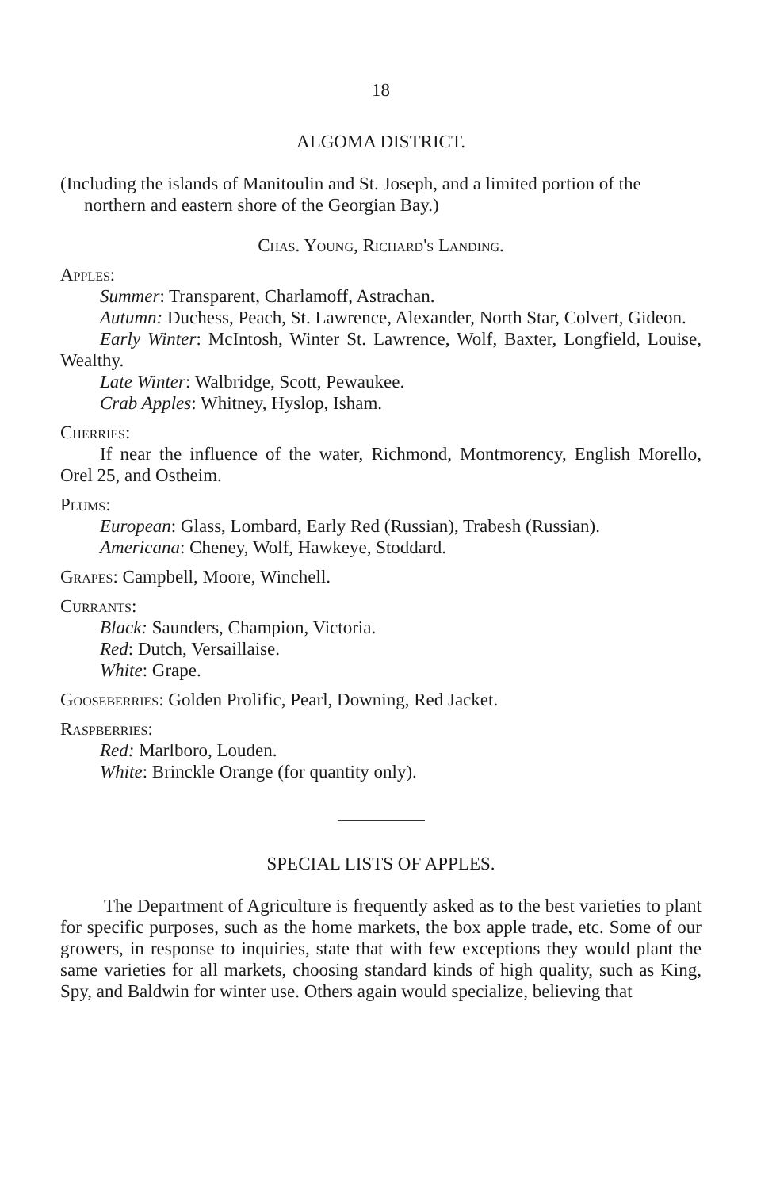18
ALGOMA DISTRICT.
(Including the islands of Manitoulin and St. Joseph, and a limited portion of the northern and eastern shore of the Georgian Bay.)
Chas. Young, Richard's Landing.
Apples:
Summer: Transparent, Charlamoff, Astrachan.
Autumn: Duchess, Peach, St. Lawrence, Alexander, North Star, Colvert, Gideon.
Early Winter: McIntosh, Winter St. Lawrence, Wolf, Baxter, Longfield, Louise, Wealthy.
Late Winter: Walbridge, Scott, Pewaukee.
Crab Apples: Whitney, Hyslop, Isham.
Cherries:
If near the influence of the water, Richmond, Montmorency, English Morello, Orel 25, and Ostheim.
Plums:
European: Glass, Lombard, Early Red (Russian), Trabesh (Russian).
Americana: Cheney, Wolf, Hawkeye, Stoddard.
Grapes: Campbell, Moore, Winchell.
Currants:
Black: Saunders, Champion, Victoria.
Red: Dutch, Versaillaise.
White: Grape.
Gooseberries: Golden Prolific, Pearl, Downing, Red Jacket.
Raspberries:
Red: Marlboro, Louden.
White: Brinckle Orange (for quantity only).
SPECIAL LISTS OF APPLES.
The Department of Agriculture is frequently asked as to the best varieties to plant for specific purposes, such as the home markets, the box apple trade, etc. Some of our growers, in response to inquiries, state that with few exceptions they would plant the same varieties for all markets, choosing standard kinds of high quality, such as King, Spy, and Baldwin for winter use. Others again would specialize, believing that